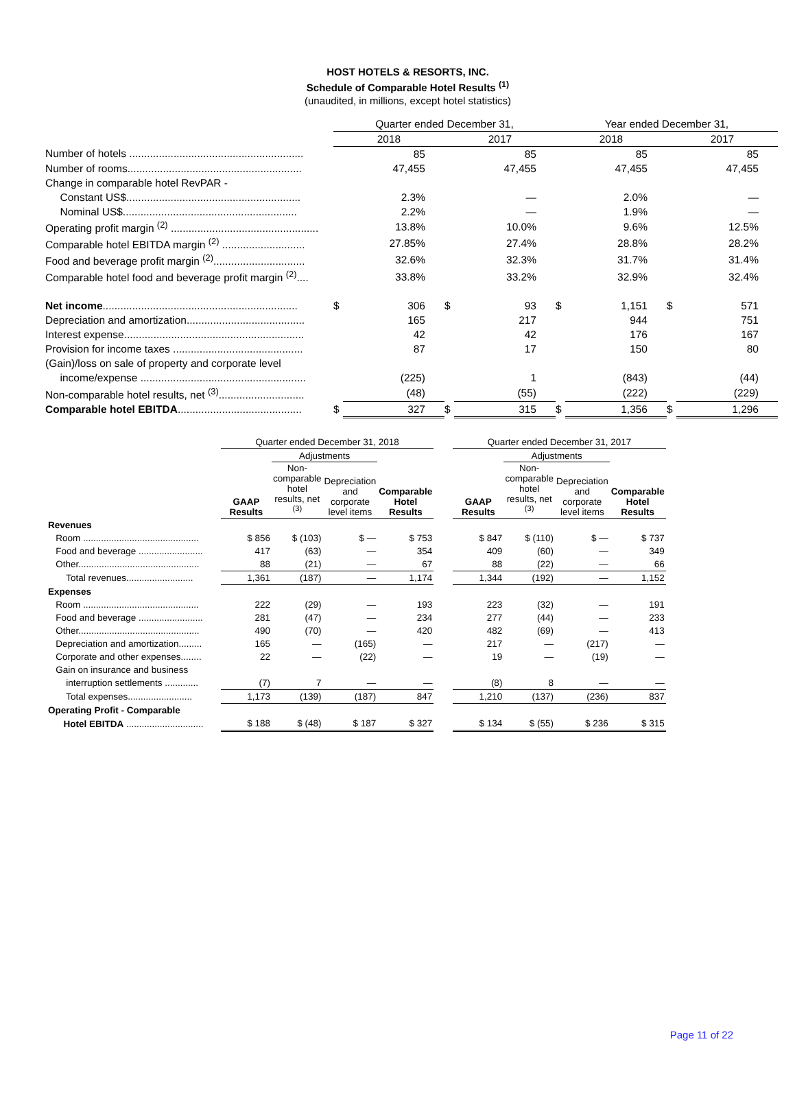HOST HOTELS & RESORTS, INC.
Schedule of Comparable Hotel Results <sup>(1)</sup>
(unaudited, in millions, except hotel statistics)
| | Quarter ended December 31, | | | | Year ended December 31, | | | |
| | 2018 | | 2017 | | 2018 | | 2017 | |
| Number of hotels ........................................................... | | 85 | | 85 | | 85 | | 85 |
| Number of rooms........................................................... | | 47,455 | | 47,455 | | 47,455 | | 47,455 |
| Change in comparable hotel RevPAR - | | | | | | | | |
| Constant US$........................................................... | | 2.3% | | — | | 2.0% | | — |
| Nominal US$........................................................... | | 2.2% | | — | | 1.9% | | — |
| Operating profit margin <sup>(2)</sup> .................................................. | | 13.8% | | 10.0% | | 9.6% | | 12.5% |
| Comparable hotel EBITDA margin <sup>(2)</sup> ............................ | | 27.85% | | 27.4% | | 28.8% | | 28.2% |
| Food and beverage profit margin <sup>(2)</sup>............................... | | 32.6% | | 32.3% | | 31.7% | | 31.4% |
| Comparable hotel food and beverage profit margin <sup>(2)</sup>.... | | 33.8% | | 33.2% | | 32.9% | | 32.4% |
| Net income .................................................................. | $ | 306 | $ | 93 | $ | 1,151 | $ | 571 |
| Depreciation and amortization........................................ | | 165 | | 217 | | 944 | | 751 |
| Interest expense............................................................. | | 42 | | 42 | | 176 | | 167 |
| Provision for income taxes ............................................ | | 87 | | 17 | | 150 | | 80 |
| (Gain)/loss on sale of property and corporate level | | | | | | | | |
| income/expense ........................................................ | | (225) | | 1 | | (843) | | (44) |
| Non-comparable hotel results, net <sup>(3)</sup>............................. | | (48) | | (55) | | (222) | | (229) |
| Comparable hotel EBITDA .......................................... | $ | 327 | $ | 315 | $ | 1,356 | $ | 1,296 |
| | Quarter ended December 31, 2018 | | | | | Quarter ended December 31, 2017 | | | |
| --- | --- | --- | --- | --- | --- | --- | --- | --- | --- |
| | | Adjustments | | | | | Adjustments | | |
| | GAAP Results | Non- comparable hotel results, net <sup>(3)</sup> | Depreciation and corporate level items | Comparable Hotel Results | | GAAP Results | Non- comparable hotel results, net <sup>(3)</sup> | Depreciation and corporate level items | Comparable Hotel Results |
| Revenues | | | | | | | | | |
| Room ............................................. | $ 856 | $ (103) | $ — | $ 753 | | $ 847 | $ (110) | $ — | $ 737 |
| Food and beverage ......................... | 417 | (63) | — | 354 | | 409 | (60) | — | 349 |
| Other............................................... | 88 | (21) | — | 67 | | 88 | (22) | — | 66 |
| Total revenues.......................... | 1,361 | (187) | — | 1,174 | | 1,344 | (192) | — | 1,152 |
| Expenses | | | | | | | | | |
| Room ............................................. | 222 | (29) | — | 193 | | 223 | (32) | — | 191 |
| Food and beverage ......................... | 281 | (47) | — | 234 | | 277 | (44) | — | 233 |
| Other............................................... | 490 | (70) | — | 420 | | 482 | (69) | — | 413 |
| Depreciation and amortization......... | 165 | — | (165) | — | | 217 | — | (217) | — |
| Corporate and other expenses........ | 22 | — | (22) | — | | 19 | — | (19) | — |
| Gain on insurance and business | | | | | | | | | |
| interruption settlements ............. | (7) | 7 | — | — | | (8) | 8 | — | — |
| Total expenses......................... | 1,173 | (139) | (187) | 847 | | 1,210 | (137) | (236) | 837 |
| Operating Profit - Comparable | | | | | | | | | |
| Hotel EBITDA .............................. | $ 188 | $ (48) | $ 187 | $ 327 | | $ 134 | $ (55) | $ 236 | $ 315 |
Page 11 of 22